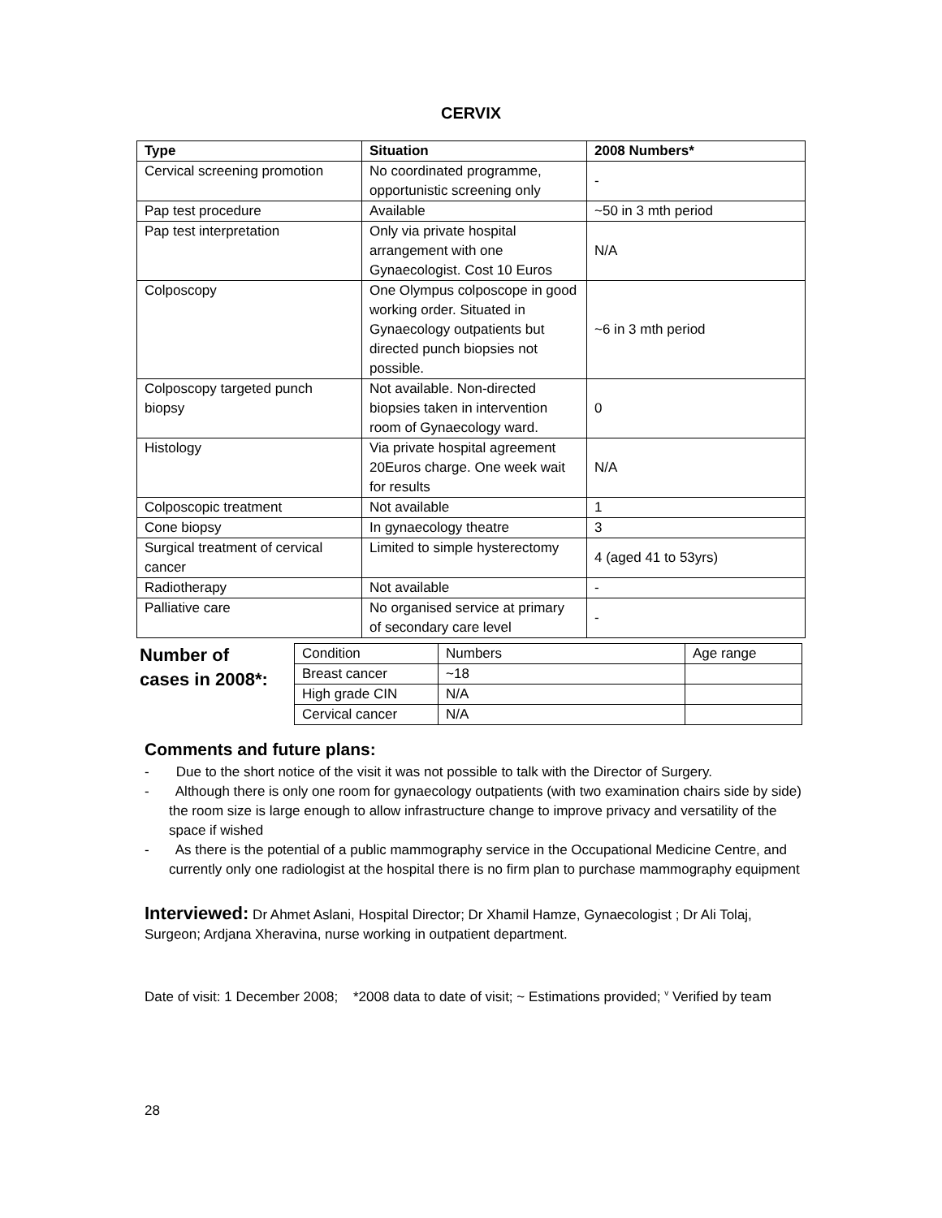CERVIX
| Type | Situation | 2008 Numbers* |
| --- | --- | --- |
| Cervical screening promotion | No coordinated programme, opportunistic screening only | - |
| Pap test procedure | Available | ~50 in 3 mth period |
| Pap test interpretation | Only via private hospital arrangement with one Gynaecologist. Cost 10 Euros | N/A |
| Colposcopy | One Olympus colposcope in good working order. Situated in Gynaecology outpatients but directed punch biopsies not possible. | ~6 in 3 mth period |
| Colposcopy targeted punch biopsy | Not available. Non-directed biopsies taken in intervention room of Gynaecology ward. | 0 |
| Histology | Via private hospital agreement 20Euros charge. One week wait for results | N/A |
| Colposcopic treatment | Not available | 1 |
| Cone biopsy | In gynaecology theatre | 3 |
| Surgical treatment of cervical cancer | Limited to simple hysterectomy | 4 (aged 41 to 53yrs) |
| Radiotherapy | Not available | - |
| Palliative care | No organised service at primary of secondary care level | - |
Number of
cases in 2008*:
| Condition | Numbers | Age range |
| Breast cancer | ~18 | |
| High grade CIN | N/A | |
| Cervical cancer | N/A | |
Comments and future plans:
- Due to the short notice of the visit it was not possible to talk with the Director of Surgery.
- Although there is only one room for gynaecology outpatients (with two examination chairs side by side) the room size is large enough to allow infrastructure change to improve privacy and versatility of the space if wished
- As there is the potential of a public mammography service in the Occupational Medicine Centre, and currently only one radiologist at the hospital there is no firm plan to purchase mammography equipment
Interviewed: Dr Ahmet Aslani, Hospital Director; Dr Xhamil Hamze, Gynaecologist ; Dr Ali Tolaj, Surgeon; Ardjana Xheravina, nurse working in outpatient department.
Date of visit: 1 December 2008; *2008 data to date of visit; ~ Estimations provided; <sup>v</sup> Verified by team
28